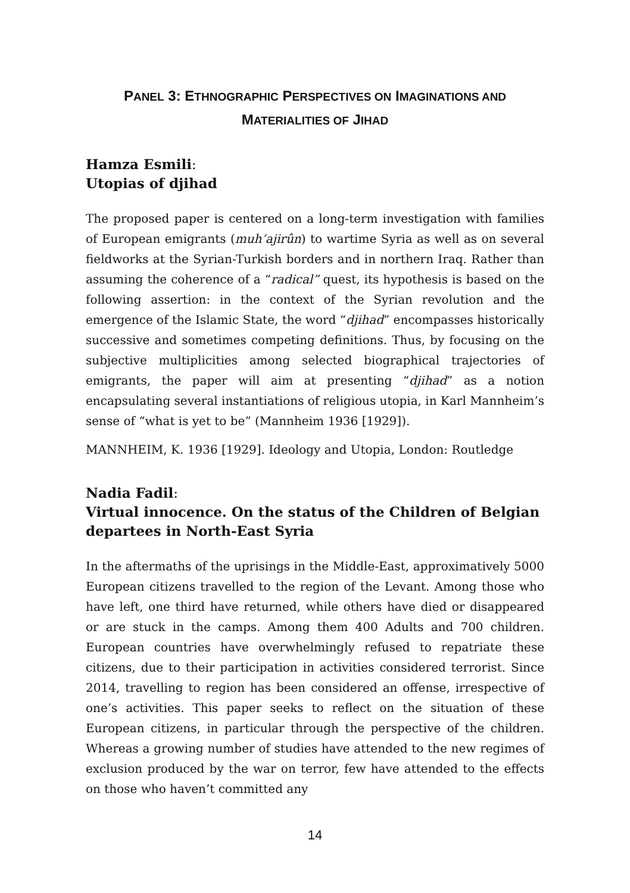PANEL 3: ETHNOGRAPHIC PERSPECTIVES ON IMAGINATIONS AND
MATERIALITIES OF JIHAD
Hamza Esmili:
Utopias of djihad
The proposed paper is centered on a long-term investigation with families of European emigrants (muh’ajirûn) to wartime Syria as well as on several fieldworks at the Syrian-Turkish borders and in northern Iraq. Rather than assuming the coherence of a “radical” quest, its hypothesis is based on the following assertion: in the context of the Syrian revolution and the emergence of the Islamic State, the word “djihad” encompasses historically successive and sometimes competing definitions. Thus, by focusing on the subjective multiplicities among selected biographical trajectories of emigrants, the paper will aim at presenting “djihad” as a notion encapsulating several instantiations of religious utopia, in Karl Mannheim’s sense of “what is yet to be” (Mannheim 1936 [1929]).
MANNHEIM, K. 1936 [1929]. Ideology and Utopia, London: Routledge
Nadia Fadil:
Virtual innocence. On the status of the Children of Belgian departees in North-East Syria
In the aftermaths of the uprisings in the Middle-East, approximatively 5000 European citizens travelled to the region of the Levant. Among those who have left, one third have returned, while others have died or disappeared or are stuck in the camps. Among them 400 Adults and 700 children. European countries have overwhelmingly refused to repatriate these citizens, due to their participation in activities considered terrorist. Since 2014, travelling to region has been considered an offense, irrespective of one’s activities. This paper seeks to reflect on the situation of these European citizens, in particular through the perspective of the children. Whereas a growing number of studies have attended to the new regimes of exclusion produced by the war on terror, few have attended to the effects on those who haven’t committed any
14